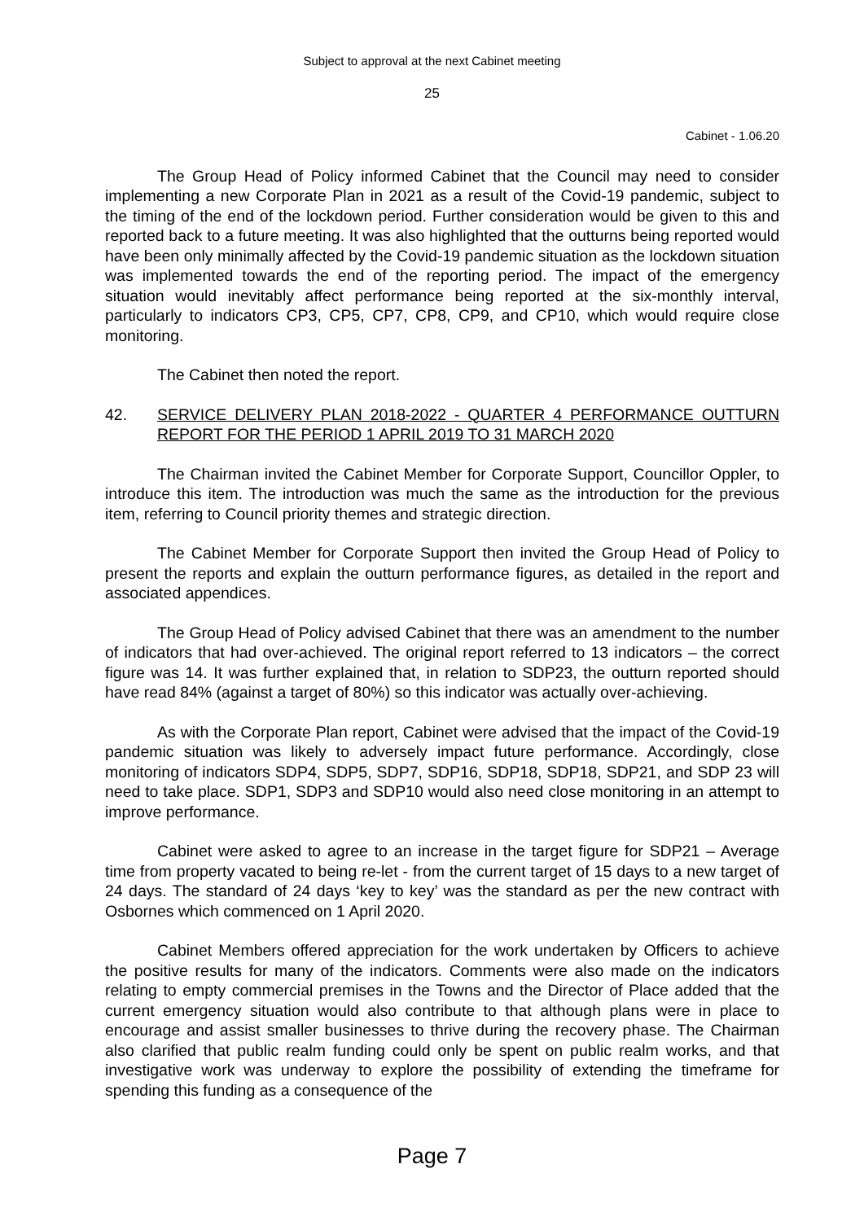Subject to approval at the next Cabinet meeting
25
Cabinet - 1.06.20
The Group Head of Policy informed Cabinet that the Council may need to consider implementing a new Corporate Plan in 2021 as a result of the Covid-19 pandemic, subject to the timing of the end of the lockdown period. Further consideration would be given to this and reported back to a future meeting. It was also highlighted that the outturns being reported would have been only minimally affected by the Covid-19 pandemic situation as the lockdown situation was implemented towards the end of the reporting period. The impact of the emergency situation would inevitably affect performance being reported at the six-monthly interval, particularly to indicators CP3, CP5, CP7, CP8, CP9, and CP10, which would require close monitoring.
The Cabinet then noted the report.
42. SERVICE DELIVERY PLAN 2018-2022 - QUARTER 4 PERFORMANCE OUTTURN REPORT FOR THE PERIOD 1 APRIL 2019 TO 31 MARCH 2020
The Chairman invited the Cabinet Member for Corporate Support, Councillor Oppler, to introduce this item. The introduction was much the same as the introduction for the previous item, referring to Council priority themes and strategic direction.
The Cabinet Member for Corporate Support then invited the Group Head of Policy to present the reports and explain the outturn performance figures, as detailed in the report and associated appendices.
The Group Head of Policy advised Cabinet that there was an amendment to the number of indicators that had over-achieved. The original report referred to 13 indicators – the correct figure was 14. It was further explained that, in relation to SDP23, the outturn reported should have read 84% (against a target of 80%) so this indicator was actually over-achieving.
As with the Corporate Plan report, Cabinet were advised that the impact of the Covid-19 pandemic situation was likely to adversely impact future performance. Accordingly, close monitoring of indicators SDP4, SDP5, SDP7, SDP16, SDP18, SDP18, SDP21, and SDP 23 will need to take place. SDP1, SDP3 and SDP10 would also need close monitoring in an attempt to improve performance.
Cabinet were asked to agree to an increase in the target figure for SDP21 – Average time from property vacated to being re-let - from the current target of 15 days to a new target of 24 days. The standard of 24 days ‘key to key’ was the standard as per the new contract with Osbornes which commenced on 1 April 2020.
Cabinet Members offered appreciation for the work undertaken by Officers to achieve the positive results for many of the indicators. Comments were also made on the indicators relating to empty commercial premises in the Towns and the Director of Place added that the current emergency situation would also contribute to that although plans were in place to encourage and assist smaller businesses to thrive during the recovery phase. The Chairman also clarified that public realm funding could only be spent on public realm works, and that investigative work was underway to explore the possibility of extending the timeframe for spending this funding as a consequence of the
Page 7